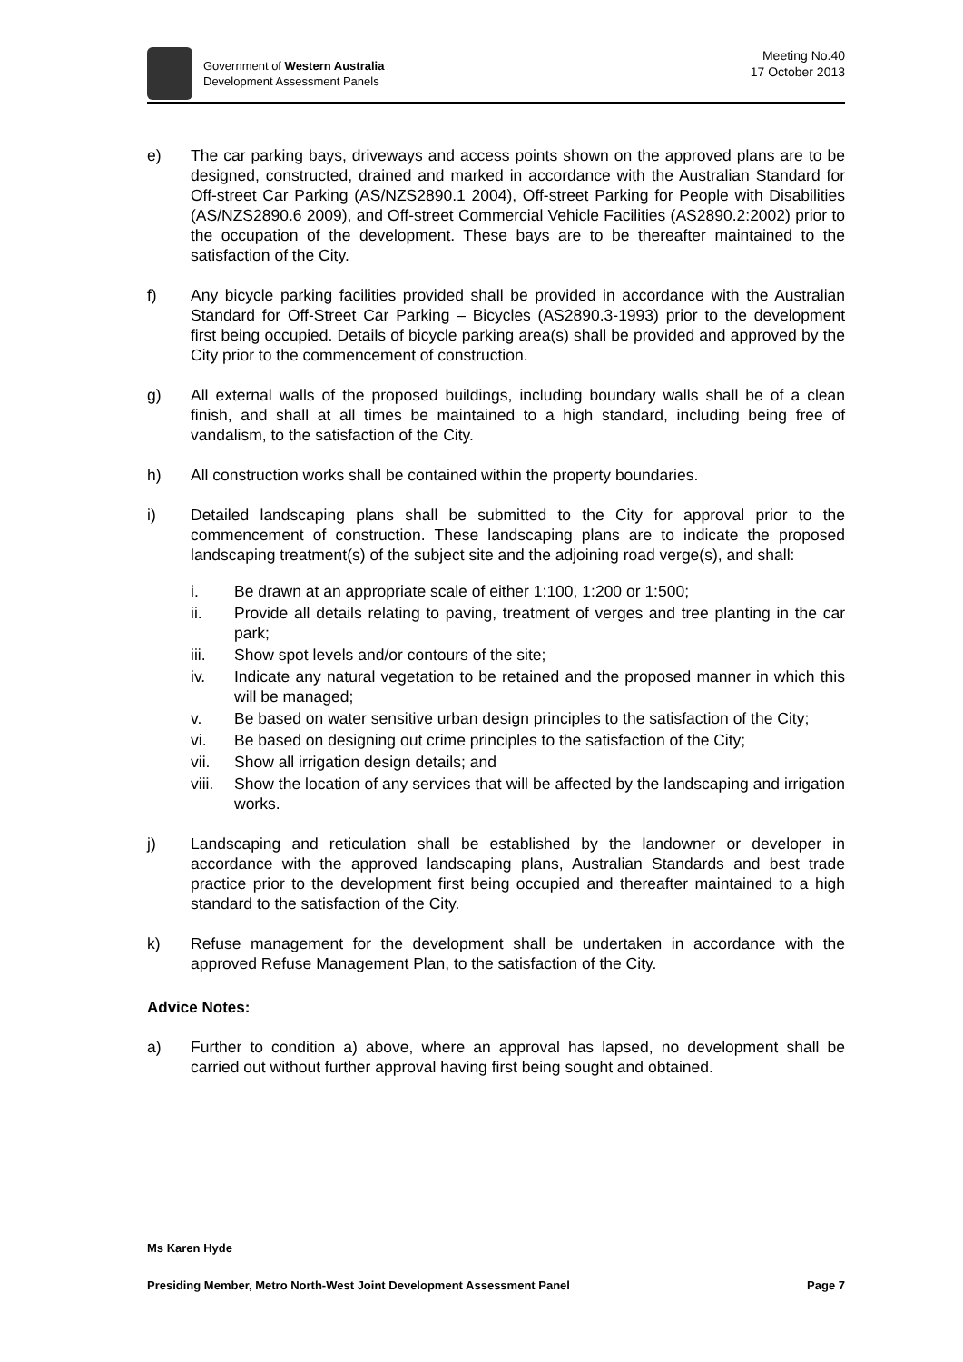Government of Western Australia
Development Assessment Panels
Meeting No.40
17 October 2013
e) The car parking bays, driveways and access points shown on the approved plans are to be designed, constructed, drained and marked in accordance with the Australian Standard for Off-street Car Parking (AS/NZS2890.1 2004), Off-street Parking for People with Disabilities (AS/NZS2890.6 2009), and Off-street Commercial Vehicle Facilities (AS2890.2:2002) prior to the occupation of the development. These bays are to be thereafter maintained to the satisfaction of the City.
f) Any bicycle parking facilities provided shall be provided in accordance with the Australian Standard for Off-Street Car Parking – Bicycles (AS2890.3-1993) prior to the development first being occupied. Details of bicycle parking area(s) shall be provided and approved by the City prior to the commencement of construction.
g) All external walls of the proposed buildings, including boundary walls shall be of a clean finish, and shall at all times be maintained to a high standard, including being free of vandalism, to the satisfaction of the City.
h) All construction works shall be contained within the property boundaries.
i) Detailed landscaping plans shall be submitted to the City for approval prior to the commencement of construction. These landscaping plans are to indicate the proposed landscaping treatment(s) of the subject site and the adjoining road verge(s), and shall:
i. Be drawn at an appropriate scale of either 1:100, 1:200 or 1:500;
ii. Provide all details relating to paving, treatment of verges and tree planting in the car park;
iii. Show spot levels and/or contours of the site;
iv. Indicate any natural vegetation to be retained and the proposed manner in which this will be managed;
v. Be based on water sensitive urban design principles to the satisfaction of the City;
vi. Be based on designing out crime principles to the satisfaction of the City;
vii. Show all irrigation design details; and
viii.
Show the location of any services that will be affected by the landscaping and irrigation works.
j) Landscaping and reticulation shall be established by the landowner or developer in accordance with the approved landscaping plans, Australian Standards and best trade practice prior to the development first being occupied and thereafter maintained to a high standard to the satisfaction of the City.
k) Refuse management for the development shall be undertaken in accordance with the approved Refuse Management Plan, to the satisfaction of the City.
Advice Notes:
a) Further to condition a) above, where an approval has lapsed, no development shall be carried out without further approval having first being sought and obtained.
Ms Karen Hyde
Presiding Member, Metro North-West Joint Development Assessment Panel Page 7